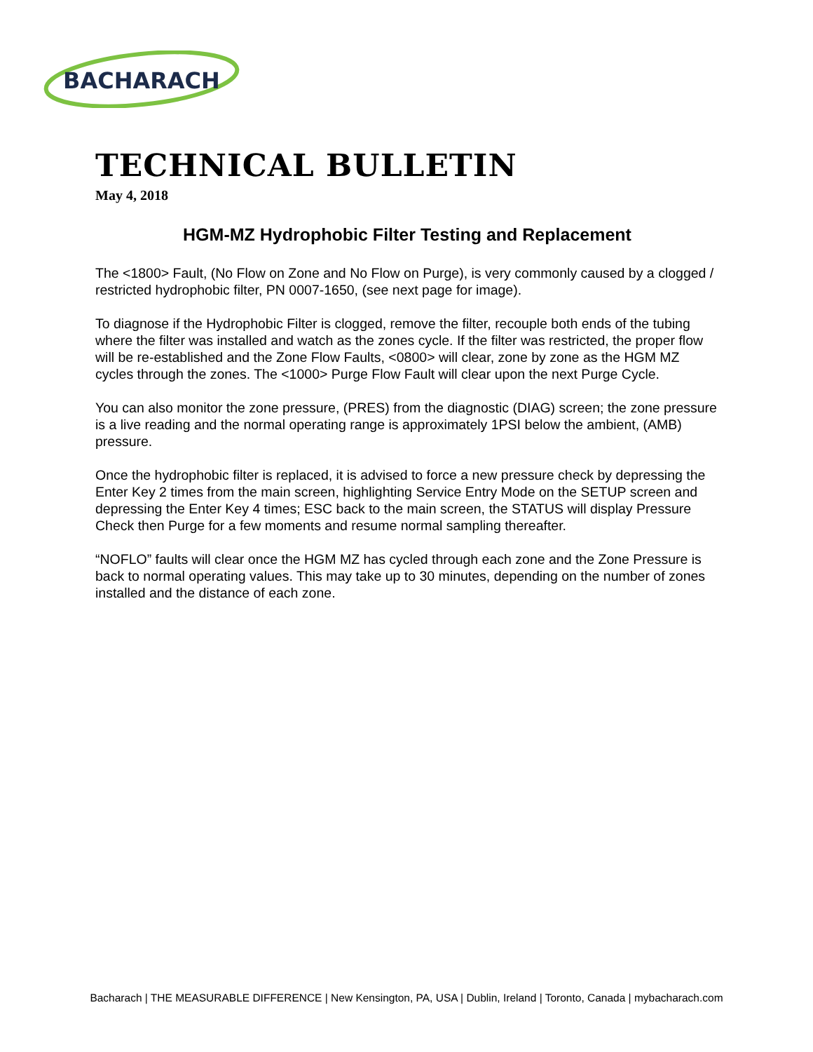BACHARACH
TECHNICAL BULLETIN
May 4, 2018
HGM-MZ Hydrophobic Filter Testing and Replacement
The <1800> Fault, (No Flow on Zone and No Flow on Purge), is very commonly caused by a clogged / restricted hydrophobic filter, PN 0007-1650, (see next page for image).
To diagnose if the Hydrophobic Filter is clogged, remove the filter, recouple both ends of the tubing where the filter was installed and watch as the zones cycle. If the filter was restricted, the proper flow will be re-established and the Zone Flow Faults, <0800> will clear, zone by zone as the HGM MZ cycles through the zones. The <1000> Purge Flow Fault will clear upon the next Purge Cycle.
You can also monitor the zone pressure, (PRES) from the diagnostic (DIAG) screen; the zone pressure is a live reading and the normal operating range is approximately 1PSI below the ambient, (AMB) pressure.
Once the hydrophobic filter is replaced, it is advised to force a new pressure check by depressing the Enter Key 2 times from the main screen, highlighting Service Entry Mode on the SETUP screen and depressing the Enter Key 4 times; ESC back to the main screen, the STATUS will display Pressure Check then Purge for a few moments and resume normal sampling thereafter.
“NOFLO” faults will clear once the HGM MZ has cycled through each zone and the Zone Pressure is back to normal operating values. This may take up to 30 minutes, depending on the number of zones installed and the distance of each zone.
Bacharach | THE MEASURABLE DIFFERENCE | New Kensington, PA, USA | Dublin, Ireland | Toronto, Canada | mybacharach.com